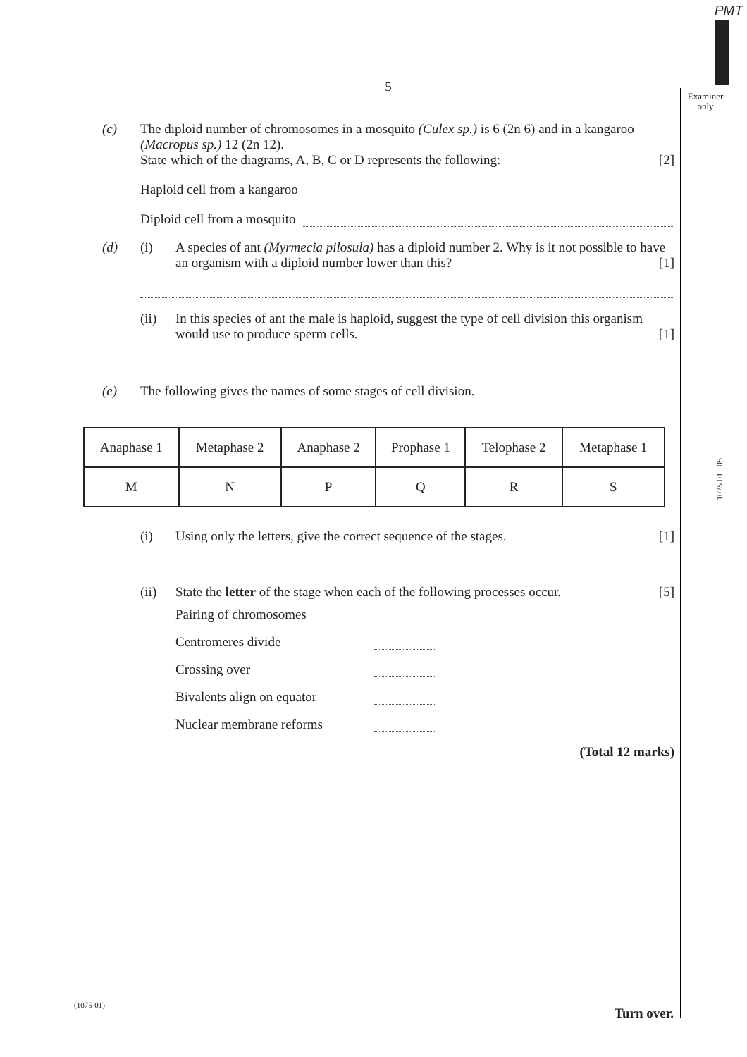PMT
Examiner only
1075 01 05
5
(c) The diploid number of chromosomes in a mosquito (Culex sp.) is 6 (2n 6) and in a kangaroo (Macropus sp.) 12 (2n 12).
State which of the diagrams, A, B, C or D represents the following: [2]
Haploid cell from a kangaroo
Diploid cell from a mosquito
(d) (i) A species of ant (Myrmecia pilosula) has a diploid number 2. Why is it not possible to have an organism with a diploid number lower than this? [1]
(ii) In this species of ant the male is haploid, suggest the type of cell division this organism would use to produce sperm cells. [1]
(e) The following gives the names of some stages of cell division.
| Anaphase 1 | Metaphase 2 | Anaphase 2 | Prophase 1 | Telophase 2 | Metaphase 1 |
| M | N | P | Q | R | S |
(i) Using only the letters, give the correct sequence of the stages. [1]
(ii) State the letter of the stage when each of the following processes occur. [5]
Pairing of chromosomes
Centromeres divide
Crossing over
Bivalents align on equator
Nuclear membrane reforms
(Total 12 marks)
(1075-01)
Turn over.